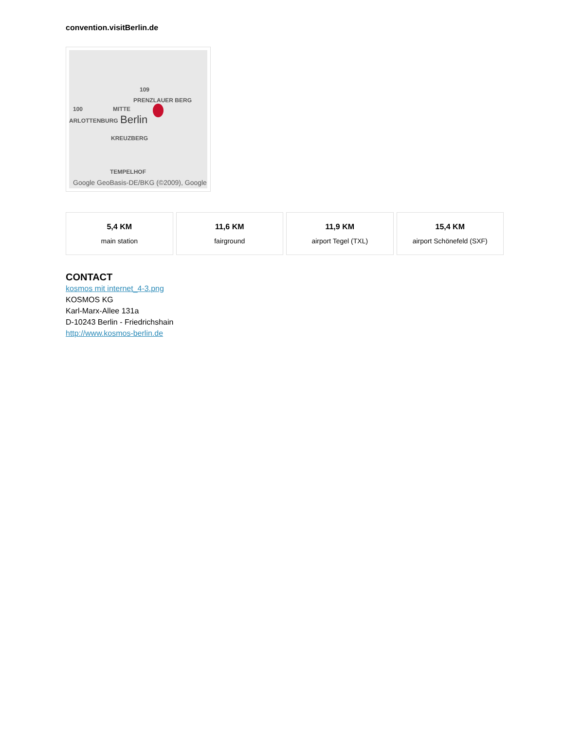convention.visitBerlin.de
109
PRENZLAUER BERG
100 MITTE
ARLOTTENBURG Berlin
KREUZBERG
TEMPELHOF
Google GeoBasis-DE/BKG (©2009), Google
5,4 KM
main station
11,6 KM
fairground
11,9 KM
airport Tegel (TXL)
15,4 KM
airport Schönefeld (SXF)
CONTACT
kosmos mit internet_4-3.png
KOSMOS KG
Karl-Marx-Allee 131a
D-10243 Berlin - Friedrichshain
http://www.kosmos-berlin.de